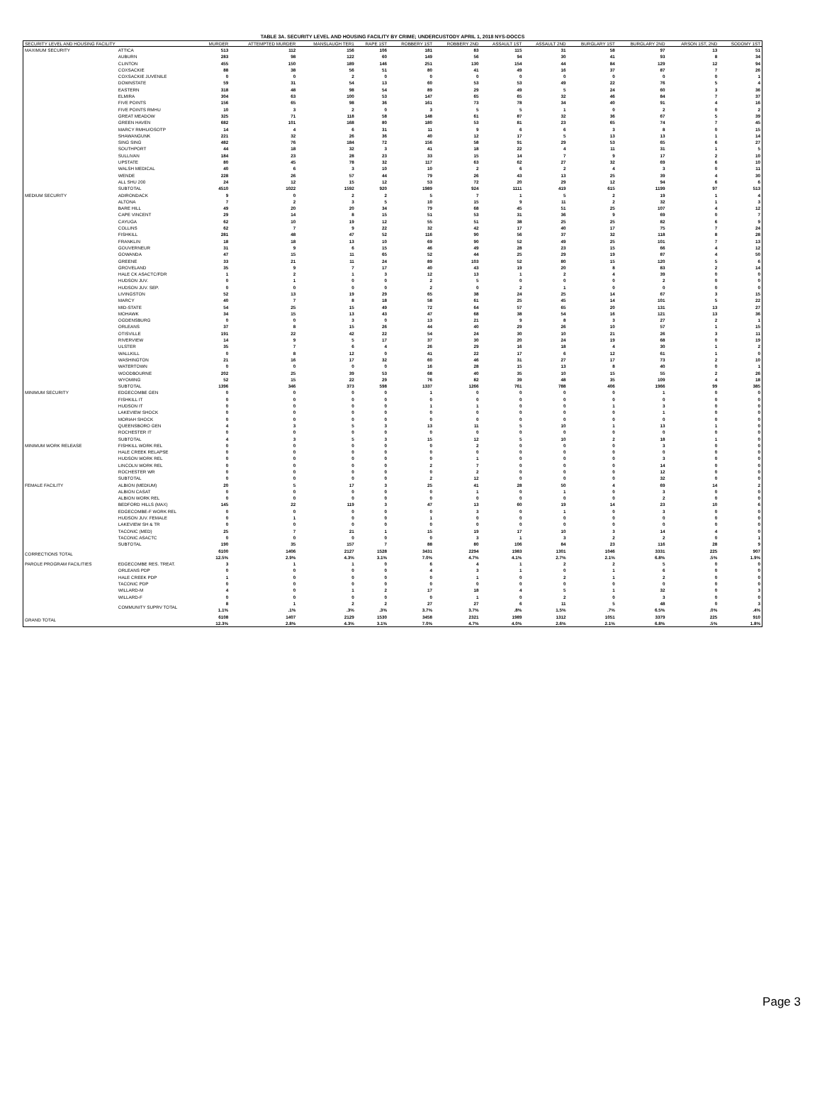TABLE 3A. SECURITY LEVEL AND HOUSING FACILITY BY CRIME; UNDERCUSTODY APRIL 1, 2018 NYS-DOCCS
| SECURITY LEVEL AND HOUSING FACILITY | | MURDER | ATTEMPTED MURDER | MANSLAUGH TER1 | RAPE 1ST | ROBBERY 1ST | ROBBERY 2ND | ASSAULT 1ST | ASSAULT 2ND | BURGLARY 1ST | BURGLARY 2ND | ARSON 1ST, 2ND | SODOMY 1ST |
| --- | --- | --- | --- | --- | --- | --- | --- | --- | --- | --- | --- | --- | --- |
| MAXIMUM SECURITY | ATTICA | 513 | 112 | 156 | 106 | 181 | 83 | 115 | 31 | 58 | 97 | 13 | 51 |
| | AUBURN | 283 | 98 | 122 | 60 | 149 | 56 | 94 | 30 | 41 | 93 | 8 | 34 |
| | CLINTON | 455 | 150 | 189 | 146 | 251 | 130 | 154 | 44 | 84 | 129 | 12 | 94 |
| | COXSACKIE | 88 | 38 | 56 | 51 | 80 | 41 | 49 | 16 | 37 | 87 | 7 | 26 |
| | COXSACKIE JUVENILE | 0 | 0 | 2 | 0 | 0 | 0 | 0 | 0 | 0 | 0 | 0 | 1 |
| | DOWNSTATE | 59 | 31 | 54 | 13 | 60 | 53 | 53 | 49 | 22 | 76 | 5 | 4 |
| | EASTERN | 318 | 48 | 98 | 54 | 89 | 29 | 49 | 5 | 24 | 60 | 3 | 36 |
| | ELMIRA | 304 | 63 | 100 | 53 | 147 | 65 | 65 | 32 | 46 | 84 | 7 | 37 |
| | FIVE POINTS | 156 | 65 | 98 | 36 | 161 | 73 | 78 | 34 | 40 | 91 | 4 | 16 |
| | FIVE POINTS RMHU | 10 | 3 | 2 | 0 | 3 | 5 | 5 | 1 | 0 | 2 | 0 | 2 |
| | GREAT MEADOW | 325 | 71 | 118 | 58 | 148 | 61 | 87 | 32 | 36 | 67 | 5 | 39 |
| | GREEN HAVEN | 682 | 101 | 168 | 80 | 180 | 53 | 81 | 23 | 65 | 74 | 7 | 45 |
| | MARCY RMHU/OSOTP | 14 | 4 | 6 | 31 | 11 | 9 | 6 | 6 | 3 | 8 | 0 | 15 |
| | SHAWANGUNK | 221 | 32 | 26 | 36 | 40 | 12 | 17 | 5 | 13 | 13 | 1 | 14 |
| | SING SING | 482 | 76 | 184 | 72 | 156 | 58 | 91 | 29 | 53 | 65 | 6 | 27 |
| | SOUTHPORT | 44 | 18 | 32 | 3 | 41 | 18 | 22 | 4 | 11 | 31 | 1 | 5 |
| | SULLIVAN | 184 | 23 | 28 | 23 | 33 | 15 | 14 | 7 | 9 | 17 | 2 | 10 |
| | UPSTATE | 80 | 45 | 78 | 32 | 117 | 63 | 62 | 27 | 32 | 69 | 6 | 10 |
| | WALSH MEDICAL | 40 | 6 | 3 | 10 | 10 | 2 | 6 | 2 | 4 | 3 | 0 | 11 |
| | WENDE | 228 | 26 | 57 | 44 | 79 | 26 | 43 | 13 | 25 | 39 | 4 | 30 |
| | ALL SHU 200 | 24 | 12 | 15 | 12 | 53 | 72 | 20 | 29 | 12 | 94 | 6 | 6 |
| | SUBTOTAL | 4510 | 1022 | 1592 | 920 | 1989 | 924 | 1111 | 419 | 615 | 1199 | 97 | 513 |
| MEDIUM SECURITY | ADIRONDACK | 9 | 0 | 2 | 2 | 5 | 7 | 1 | 5 | 2 | 19 | 1 | 4 |
| | ALTONA | 7 | 2 | 3 | 5 | 10 | 15 | 9 | 11 | 2 | 32 | 1 | 3 |
| | BARE HILL | 49 | 20 | 20 | 34 | 79 | 68 | 45 | 51 | 25 | 107 | 4 | 12 |
| | CAPE VINCENT | 29 | 14 | 8 | 15 | 51 | 53 | 31 | 36 | 9 | 69 | 0 | 7 |
| | CAYUGA | 62 | 10 | 19 | 12 | 55 | 51 | 38 | 25 | 25 | 82 | 6 | 9 |
| | COLLINS | 62 | 7 | 9 | 22 | 32 | 42 | 17 | 40 | 17 | 75 | 7 | 24 |
| | FISHKILL | 281 | 48 | 47 | 52 | 116 | 90 | 56 | 37 | 32 | 118 | 8 | 28 |
| | FRANKLIN | 18 | 18 | 13 | 10 | 69 | 90 | 52 | 49 | 25 | 101 | 7 | 13 |
| | GOUVERNEUR | 31 | 9 | 6 | 15 | 46 | 49 | 28 | 23 | 15 | 66 | 4 | 12 |
| | GOWANDA | 47 | 15 | 11 | 65 | 52 | 44 | 25 | 29 | 19 | 87 | 4 | 50 |
| | GREENE | 33 | 21 | 11 | 24 | 89 | 103 | 52 | 80 | 15 | 120 | 5 | 6 |
| | GROVELAND | 35 | 9 | 7 | 17 | 40 | 43 | 19 | 20 | 8 | 83 | 2 | 14 |
| | HALE CK ASACTC/FDR | 1 | 2 | 1 | 3 | 12 | 13 | 1 | 2 | 4 | 39 | 0 | 0 |
| | HUDSON JUV. | 0 | 1 | 0 | 0 | 2 | 5 | 0 | 0 | 0 | 2 | 0 | 0 |
| | HUDSON JUV. SEP. | 0 | 0 | 0 | 0 | 2 | 0 | 2 | 1 | 0 | 0 | 0 | 0 |
| | LIVINGSTON | 52 | 13 | 19 | 29 | 65 | 38 | 24 | 25 | 14 | 67 | 3 | 15 |
| | MARCY | 40 | 7 | 8 | 18 | 58 | 61 | 25 | 45 | 14 | 101 | 5 | 22 |
| | MID-STATE | 54 | 25 | 15 | 49 | 72 | 64 | 57 | 65 | 20 | 131 | 13 | 27 |
| | MOHAWK | 34 | 15 | 13 | 43 | 47 | 68 | 38 | 54 | 16 | 121 | 13 | 36 |
| | OGDENSBURG | 0 | 0 | 3 | 0 | 13 | 21 | 9 | 8 | 3 | 27 | 2 | 1 |
| | ORLEANS | 37 | 8 | 15 | 26 | 44 | 40 | 29 | 26 | 10 | 57 | 1 | 15 |
| | OTISVILLE | 191 | 22 | 42 | 22 | 54 | 24 | 30 | 10 | 21 | 26 | 3 | 11 |
| | RIVERVIEW | 14 | 9 | 5 | 17 | 37 | 30 | 20 | 24 | 19 | 68 | 0 | 19 |
| | ULSTER | 35 | 7 | 6 | 4 | 26 | 29 | 16 | 18 | 4 | 30 | 1 | 2 |
| | WALLKILL | 0 | 8 | 12 | 0 | 41 | 22 | 17 | 6 | 12 | 61 | 1 | 0 |
| | WASHINGTON | 21 | 16 | 17 | 32 | 60 | 46 | 31 | 27 | 17 | 73 | 2 | 10 |
| | WATERTOWN | 0 | 0 | 0 | 0 | 16 | 28 | 15 | 13 | 8 | 40 | 0 | 1 |
| | WOODBOURNE | 202 | 25 | 39 | 53 | 68 | 40 | 35 | 10 | 15 | 55 | 2 | 26 |
| | WYOMING | 52 | 15 | 22 | 29 | 76 | 82 | 39 | 48 | 35 | 109 | 4 | 18 |
| | SUBTOTAL | 1396 | 346 | 373 | 598 | 1337 | 1266 | 761 | 788 | 406 | 1966 | 99 | 385 |
| MINIMUM SECURITY | EDGECOMBE GEN | 0 | 0 | 0 | 0 | 1 | 0 | 0 | 0 | 0 | 1 | 0 | 0 |
| | FISHKILL IT | 0 | 0 | 0 | 0 | 0 | 0 | 0 | 0 | 0 | 0 | 0 | 0 |
| | HUDSON IT | 0 | 0 | 0 | 0 | 1 | 1 | 0 | 0 | 1 | 3 | 0 | 0 |
| | LAKEVIEW SHOCK | 0 | 0 | 0 | 0 | 0 | 0 | 0 | 0 | 0 | 1 | 0 | 0 |
| | MORIAH SHOCK | 0 | 0 | 0 | 0 | 0 | 0 | 0 | 0 | 0 | 0 | 0 | 0 |
| | QUEENSBORO GEN | 4 | 3 | 5 | 3 | 13 | 11 | 5 | 10 | 1 | 13 | 1 | 0 |
| | ROCHESTER IT | 0 | 0 | 0 | 0 | 0 | 0 | 0 | 0 | 0 | 0 | 0 | 0 |
| | SUBTOTAL | 4 | 3 | 5 | 3 | 15 | 12 | 5 | 10 | 2 | 18 | 1 | 0 |
| MINIMUM WORK RELEASE | FISHKILL WORK REL | 0 | 0 | 0 | 0 | 0 | 2 | 0 | 0 | 0 | 3 | 0 | 0 |
| | HALE CREEK RELAPSE | 0 | 0 | 0 | 0 | 0 | 0 | 0 | 0 | 0 | 0 | 0 | 0 |
| | HUDSON WORK REL | 0 | 0 | 0 | 0 | 0 | 1 | 0 | 0 | 0 | 3 | 0 | 0 |
| | LINCOLN WORK REL | 0 | 0 | 0 | 0 | 2 | 7 | 0 | 0 | 0 | 14 | 0 | 0 |
| | ROCHESTER WR | 0 | 0 | 0 | 0 | 0 | 2 | 0 | 0 | 0 | 12 | 0 | 0 |
| | SUBTOTAL | 0 | 0 | 0 | 0 | 2 | 12 | 0 | 0 | 0 | 32 | 0 | 0 |
| FEMALE FACILITY | ALBION (MEDIUM) | 20 | 5 | 17 | 3 | 25 | 41 | 28 | 50 | 4 | 69 | 14 | 2 |
| | ALBION CASAT | 0 | 0 | 0 | 0 | 0 | 1 | 0 | 1 | 0 | 3 | 0 | 0 |
| | ALBION WORK REL | 0 | 0 | 0 | 0 | 0 | 0 | 0 | 0 | 0 | 2 | 0 | 0 |
| | BEDFORD HILLS (MAX) | 145 | 22 | 119 | 3 | 47 | 13 | 60 | 19 | 14 | 23 | 10 | 6 |
| | EDGECOMBE-F WORK REL | 0 | 0 | 0 | 0 | 0 | 3 | 0 | 1 | 0 | 3 | 0 | 0 |
| | HUDSON JUV. FEMALE | 0 | 1 | 0 | 0 | 1 | 0 | 0 | 0 | 0 | 0 | 0 | 0 |
| | LAKEVIEW SH & TR | 0 | 0 | 0 | 0 | 0 | 0 | 0 | 0 | 0 | 0 | 0 | 0 |
| | TACONIC (MED) | 25 | 7 | 21 | 1 | 15 | 19 | 17 | 10 | 3 | 14 | 4 | 0 |
| | TACONIC ASACTC | 0 | 0 | 0 | 0 | 0 | 3 | 1 | 3 | 2 | 2 | 0 | 1 |
| | SUBTOTAL | 190 | 35 | 157 | 7 | 88 | 80 | 106 | 84 | 23 | 116 | 28 | 9 |
| CORRECTIONS TOTAL | | 6100 12.5% | 1406 2.9% | 2127 4.3% | 1528 3.1% | 3431 7.0% | 2294 4.7% | 1983 4.1% | 1301 2.7% | 1046 2.1% | 3331 6.8% | 225 .5% | 907 1.9% |
| PAROLE PROGRAM FACILITIES | EDGECOMBE RES. TREAT. | 3 | 1 | 1 | 0 | 6 | 4 | 1 | 2 | 2 | 5 | 0 | 0 |
| | ORLEANS PDP | 0 | 0 | 0 | 0 | 4 | 3 | 1 | 0 | 1 | 6 | 0 | 0 |
| | HALE CREEK PDP | 1 | 0 | 0 | 0 | 0 | 1 | 0 | 2 | 1 | 2 | 0 | 0 |
| | TACONIC PDP | 0 | 0 | 0 | 0 | 0 | 0 | 0 | 0 | 0 | 0 | 0 | 0 |
| | WILLARD-M | 4 | 0 | 1 | 2 | 17 | 18 | 4 | 5 | 1 | 32 | 0 | 3 |
| | WILLARD-F | 0 | 0 | 0 | 0 | 0 | 1 | 0 | 2 | 0 | 3 | 0 | 0 |
| | COMMUNITY SUPRV TOTAL | 8 1.1% | 1 .1% | 2 .3% | 2 .3% | 27 3.7% | 27 3.7% | 6 .8% | 11 1.5% | 5 .7% | 48 6.5% | 0 .0% | 3 .4% |
| GRAND TOTAL | | 6108 12.3% | 1407 2.8% | 2129 4.3% | 1530 3.1% | 3458 7.0% | 2321 4.7% | 1989 4.0% | 1312 2.6% | 1051 2.1% | 3379 6.8% | 225 .5% | 910 1.8% |
Page 3